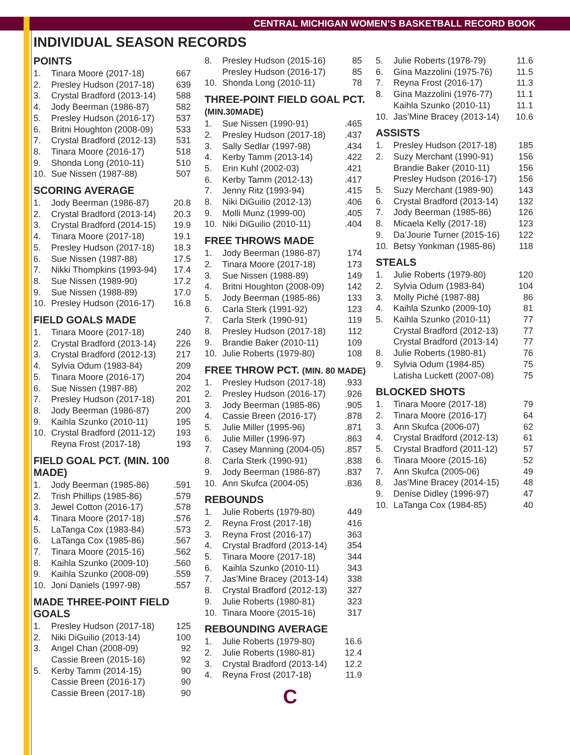CENTRAL MICHIGAN WOMEN’S BASKETBALL RECORD BOOK
INDIVIDUAL SEASON RECORDS
POINTS
| 1. | Tinara Moore (2017-18) | 667 |
| 2. | Presley Hudson (2017-18) | 639 |
| 3. | Crystal Bradford (2013-14) | 588 |
| 4. | Jody Beerman (1986-87) | 582 |
| 5. | Presley Hudson (2016-17) | 537 |
| 6. | Britni Houghton (2008-09) | 533 |
| 7. | Crystal Bradford (2012-13) | 531 |
| 8. | Tinara Moore (2016-17) | 518 |
| 9. | Shonda Long (2010-11) | 510 |
| 10. | Sue Nissen (1987-88) | 507 |
SCORING AVERAGE
| 1. | Jody Beerman (1986-87) | 20.8 |
| 2. | Crystal Bradford (2013-14) | 20.3 |
| 3. | Crystal Bradford (2014-15) | 19.9 |
| 4. | Tinara Moore (2017-18) | 19.1 |
| 5. | Presley Hudson (2017-18) | 18.3 |
| 6. | Sue Nissen (1987-88) | 17.5 |
| 7. | Nikki Thompkins (1993-94) | 17.4 |
| 8. | Sue Nissen (1989-90) | 17.2 |
| 9. | Sue Nissen (1988-89) | 17.0 |
| 10. | Presley Hudson (2016-17) | 16.8 |
FIELD GOALS MADE
| 1. | Tinara Moore (2017-18) | 240 |
| 2. | Crystal Bradford (2013-14) | 226 |
| 3. | Crystal Bradford (2012-13) | 217 |
| 4. | Sylvia Odum (1983-84) | 209 |
| 5. | Tinara Moore (2016-17) | 204 |
| 6. | Sue Nissen (1987-88) | 202 |
| 7. | Presley Hudson (2017-18) | 201 |
| 8. | Jody Beerman (1986-87) | 200 |
| 9. | Kaihla Szunko (2010-11) | 195 |
| 10. | Crystal Bradford (2011-12) | 193 |
| | Reyna Frost (2017-18) | 193 |
FIELD GOAL PCT. (MIN. 100 MADE)
| 1. | Jody Beerman (1985-86) | .591 |
| 2. | Trish Phillips (1985-86) | .579 |
| 3. | Jewel Cotton (2016-17) | .578 |
| 4. | Tinara Moore (2017-18) | .576 |
| 5. | LaTanga Cox (1983-84) | .573 |
| 6. | LaTanga Cox (1985-86) | .567 |
| 7. | Tinara Moore (2015-16) | .562 |
| 8. | Kaihla Szunko (2009-10) | .560 |
| 9. | Kaihla Szunko (2008-09) | .559 |
| 10. | Joni Daniels (1997-98) | .557 |
MADE THREE-POINT FIELD GOALS
| 1. | Presley Hudson (2017-18) | 125 |
| 2. | Niki DiGuilio (2013-14) | 100 |
| 3. | Angel Chan (2008-09) | 92 |
| | Cassie Breen (2015-16) | 92 |
| 5. | Kerby Tamm (2014-15) | 90 |
| | Cassie Breen (2016-17) | 90 |
| | Cassie Breen (2017-18) | 90 |
| 8. | Presley Hudson (2015-16) | 85 |
| | Presley Hudson (2016-17) | 85 |
| 10. | Shonda Long (2010-11) | 78 |
THREE-POINT FIELD GOAL PCT. (MIN.30MADE)
| 1. | Sue Nissen (1990-91) | .465 |
| 2. | Presley Hudson (2017-18) | .437 |
| 3. | Sally Sedlar (1997-98) | .434 |
| 4. | Kerby Tamm (2013-14) | .422 |
| 5. | Erin Kuhl (2002-03) | .421 |
| 6. | Kerby Tamm (2012-13) | .417 |
| 7. | Jenny Ritz (1993-94) | .415 |
| 8. | Niki DiGuilio (2012-13) | .406 |
| 9. | Molli Munz (1999-00) | .405 |
| 10. | Niki DiGuilio (2010-11) | .404 |
FREE THROWS MADE
| 1. | Jody Beerman (1986-87) | 174 |
| 2. | Tinara Moore (2017-18) | 173 |
| 3. | Sue Nissen (1988-89) | 149 |
| 4. | Britni Houghton (2008-09) | 142 |
| 5. | Jody Beerman (1985-86) | 133 |
| 6. | Carla Sterk (1991-92) | 123 |
| 7. | Carla Sterk (1990-91) | 119 |
| 8. | Presley Hudson (2017-18) | 112 |
| 9. | Brandie Baker (2010-11) | 109 |
| 10. | Julie Roberts (1979-80) | 108 |
FREE THROW PCT. (MIN. 80 MADE)
| 1. | Presley Hudson (2017-18) | .933 |
| 2. | Presley Hudson (2016-17) | .926 |
| 3. | Jody Beerman (1985-86) | .905 |
| 4. | Cassie Breen (2016-17) | .878 |
| 5. | Julie Miller (1995-96) | .871 |
| 6. | Julie Miller (1996-97) | .863 |
| 7. | Casey Manning (2004-05) | .857 |
| 8. | Carla Sterk (1990-91) | .838 |
| 9. | Jody Beerman (1986-87) | .837 |
| 10. | Ann Skufca (2004-05) | .836 |
REBOUNDS
| 1. | Julie Roberts (1979-80) | 449 |
| 2. | Reyna Frost (2017-18) | 416 |
| 3. | Reyna Frost (2016-17) | 363 |
| 4. | Crystal Bradford (2013-14) | 354 |
| 5. | Tinara Moore (2017-18) | 344 |
| 6. | Kaihla Szunko (2010-11) | 343 |
| 7. | Jas’Mine Bracey (2013-14) | 338 |
| 8. | Crystal Bradford (2012-13) | 327 |
| 9. | Julie Roberts (1980-81) | 323 |
| 10. | Tinara Moore (2015-16) | 317 |
REBOUNDING AVERAGE
| 1. | Julie Roberts (1979-80) | 16.6 |
| 2. | Julie Roberts (1980-81) | 12.4 |
| 3. | Crystal Bradford (2013-14) | 12.2 |
| 4. | Reyna Frost (2017-18) | 11.9 |
C
| 5. | Julie Roberts (1978-79) | 11.6 |
| 6. | Gina Mazzolini (1975-76) | 11.5 |
| 7. | Reyna Frost (2016-17) | 11.3 |
| 8. | Gina Mazzolini (1976-77) | 11.1 |
| | Kaihla Szunko (2010-11) | 11.1 |
| 10. | Jas’Mine Bracey (2013-14) | 10.6 |
ASSISTS
| 1. | Presley Hudson (2017-18) | 185 |
| 2. | Suzy Merchant (1990-91) | 156 |
| | Brandie Baker (2010-11) | 156 |
| | Presley Hudson (2016-17) | 156 |
| 5. | Suzy Merchant (1989-90) | 143 |
| 6. | Crystal Bradford (2013-14) | 132 |
| 7. | Jody Beerman (1985-86) | 126 |
| 8. | Micaela Kelly (2017-18) | 123 |
| 9. | Da’Jourie Turner (2015-16) | 122 |
| 10. | Betsy Yonkman (1985-86) | 118 |
STEALS
| 1. | Julie Roberts (1979-80) | 120 |
| 2. | Sylvia Odum (1983-84) | 104 |
| 3. | Molly Piché (1987-88) | 86 |
| 4. | Kaihla Szunko (2009-10) | 81 |
| 5. | Kaihla Szunko (2010-11) | 77 |
| | Crystal Bradford (2012-13) | 77 |
| | Crystal Bradford (2013-14) | 77 |
| 8. | Julie Roberts (1980-81) | 76 |
| 9. | Sylvia Odum (1984-85) | 75 |
| | Latisha Luckett (2007-08) | 75 |
BLOCKED SHOTS
| 1. | Tinara Moore (2017-18) | 79 |
| 2. | Tinara Moore (2016-17) | 64 |
| 3. | Ann Skufca (2006-07) | 62 |
| 4. | Crystal Bradford (2012-13) | 61 |
| 5. | Crystal Bradford (2011-12) | 57 |
| 6. | Tinara Moore (2015-16) | 52 |
| 7. | Ann Skufca (2005-06) | 49 |
| 8. | Jas’Mine Bracey (2014-15) | 48 |
| 9. | Denise Didley (1996-97) | 47 |
| 10. | LaTanga Cox (1984-85) | 40 |